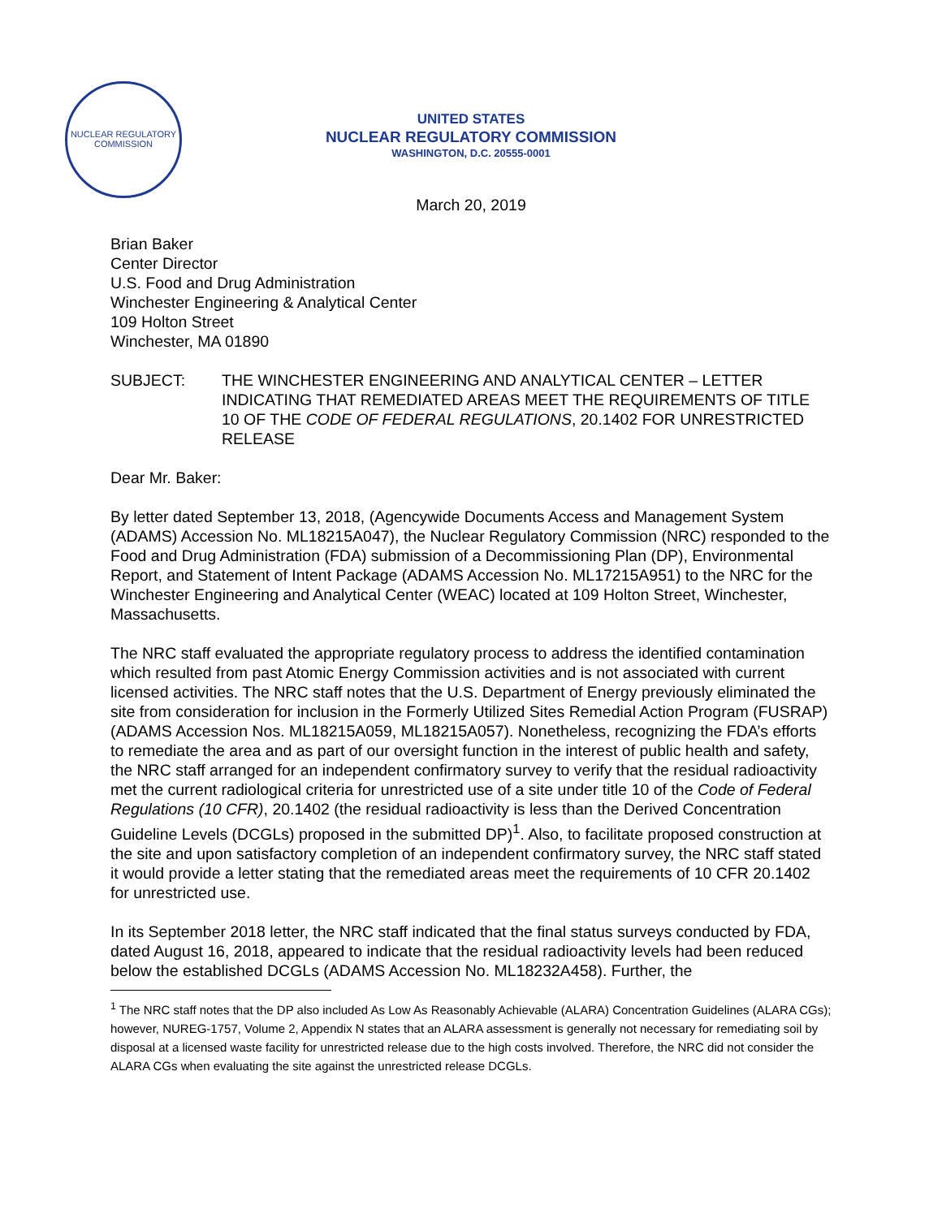NUCLEAR REGULATORY COMMISSION
UNITED STATES
NUCLEAR REGULATORY COMMISSION
WASHINGTON, D.C. 20555-0001
March 20, 2019
Brian Baker
Center Director
U.S. Food and Drug Administration
Winchester Engineering & Analytical Center
109 Holton Street
Winchester, MA 01890
SUBJECT: THE WINCHESTER ENGINEERING AND ANALYTICAL CENTER – LETTER INDICATING THAT REMEDIATED AREAS MEET THE REQUIREMENTS OF TITLE 10 OF THE CODE OF FEDERAL REGULATIONS, 20.1402 FOR UNRESTRICTED RELEASE
Dear Mr. Baker:
By letter dated September 13, 2018, (Agencywide Documents Access and Management System (ADAMS) Accession No. ML18215A047), the Nuclear Regulatory Commission (NRC) responded to the Food and Drug Administration (FDA) submission of a Decommissioning Plan (DP), Environmental Report, and Statement of Intent Package (ADAMS Accession No. ML17215A951) to the NRC for the Winchester Engineering and Analytical Center (WEAC) located at 109 Holton Street, Winchester, Massachusetts.
The NRC staff evaluated the appropriate regulatory process to address the identified contamination which resulted from past Atomic Energy Commission activities and is not associated with current licensed activities. The NRC staff notes that the U.S. Department of Energy previously eliminated the site from consideration for inclusion in the Formerly Utilized Sites Remedial Action Program (FUSRAP) (ADAMS Accession Nos. ML18215A059, ML18215A057). Nonetheless, recognizing the FDA’s efforts to remediate the area and as part of our oversight function in the interest of public health and safety, the NRC staff arranged for an independent confirmatory survey to verify that the residual radioactivity met the current radiological criteria for unrestricted use of a site under title 10 of the Code of Federal Regulations (10 CFR), 20.1402 (the residual radioactivity is less than the Derived Concentration Guideline Levels (DCGLs) proposed in the submitted DP)<sup>1</sup>. Also, to facilitate proposed construction at the site and upon satisfactory completion of an independent confirmatory survey, the NRC staff stated it would provide a letter stating that the remediated areas meet the requirements of 10 CFR 20.1402 for unrestricted use.
In its September 2018 letter, the NRC staff indicated that the final status surveys conducted by FDA, dated August 16, 2018, appeared to indicate that the residual radioactivity levels had been reduced below the established DCGLs (ADAMS Accession No. ML18232A458). Further, the
<sup>1</sup> The NRC staff notes that the DP also included As Low As Reasonably Achievable (ALARA) Concentration Guidelines (ALARA CGs); however, NUREG-1757, Volume 2, Appendix N states that an ALARA assessment is generally not necessary for remediating soil by disposal at a licensed waste facility for unrestricted release due to the high costs involved. Therefore, the NRC did not consider the ALARA CGs when evaluating the site against the unrestricted release DCGLs.